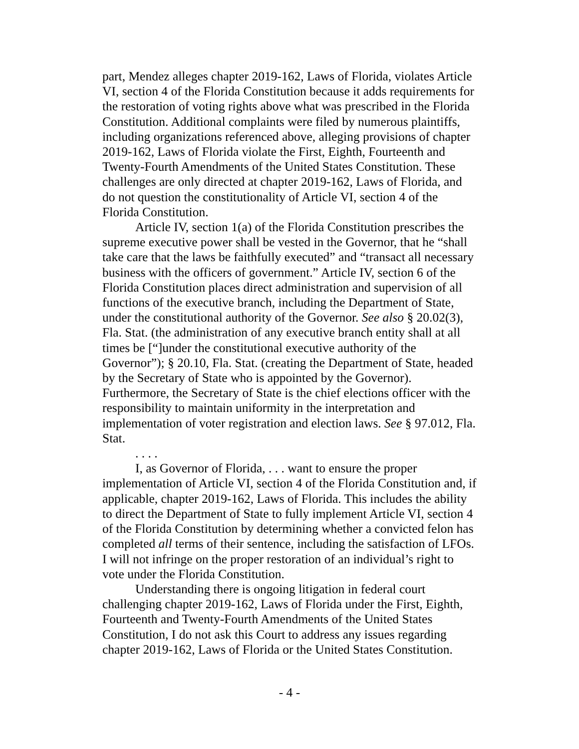part, Mendez alleges chapter 2019-162, Laws of Florida, violates Article VI, section 4 of the Florida Constitution because it adds requirements for the restoration of voting rights above what was prescribed in the Florida Constitution. Additional complaints were filed by numerous plaintiffs, including organizations referenced above, alleging provisions of chapter 2019-162, Laws of Florida violate the First, Eighth, Fourteenth and Twenty-Fourth Amendments of the United States Constitution. These challenges are only directed at chapter 2019-162, Laws of Florida, and do not question the constitutionality of Article VI, section 4 of the Florida Constitution.
Article IV, section 1(a) of the Florida Constitution prescribes the supreme executive power shall be vested in the Governor, that he “shall take care that the laws be faithfully executed” and “transact all necessary business with the officers of government.” Article IV, section 6 of the Florida Constitution places direct administration and supervision of all functions of the executive branch, including the Department of State, under the constitutional authority of the Governor. See also § 20.02(3), Fla. Stat. (the administration of any executive branch entity shall at all times be [“]under the constitutional executive authority of the Governor”); § 20.10, Fla. Stat. (creating the Department of State, headed by the Secretary of State who is appointed by the Governor). Furthermore, the Secretary of State is the chief elections officer with the responsibility to maintain uniformity in the interpretation and implementation of voter registration and election laws. See § 97.012, Fla. Stat.
. . . .
I, as Governor of Florida, . . . want to ensure the proper implementation of Article VI, section 4 of the Florida Constitution and, if applicable, chapter 2019-162, Laws of Florida. This includes the ability to direct the Department of State to fully implement Article VI, section 4 of the Florida Constitution by determining whether a convicted felon has completed all terms of their sentence, including the satisfaction of LFOs. I will not infringe on the proper restoration of an individual’s right to vote under the Florida Constitution.
Understanding there is ongoing litigation in federal court challenging chapter 2019-162, Laws of Florida under the First, Eighth, Fourteenth and Twenty-Fourth Amendments of the United States Constitution, I do not ask this Court to address any issues regarding chapter 2019-162, Laws of Florida or the United States Constitution.
- 4 -